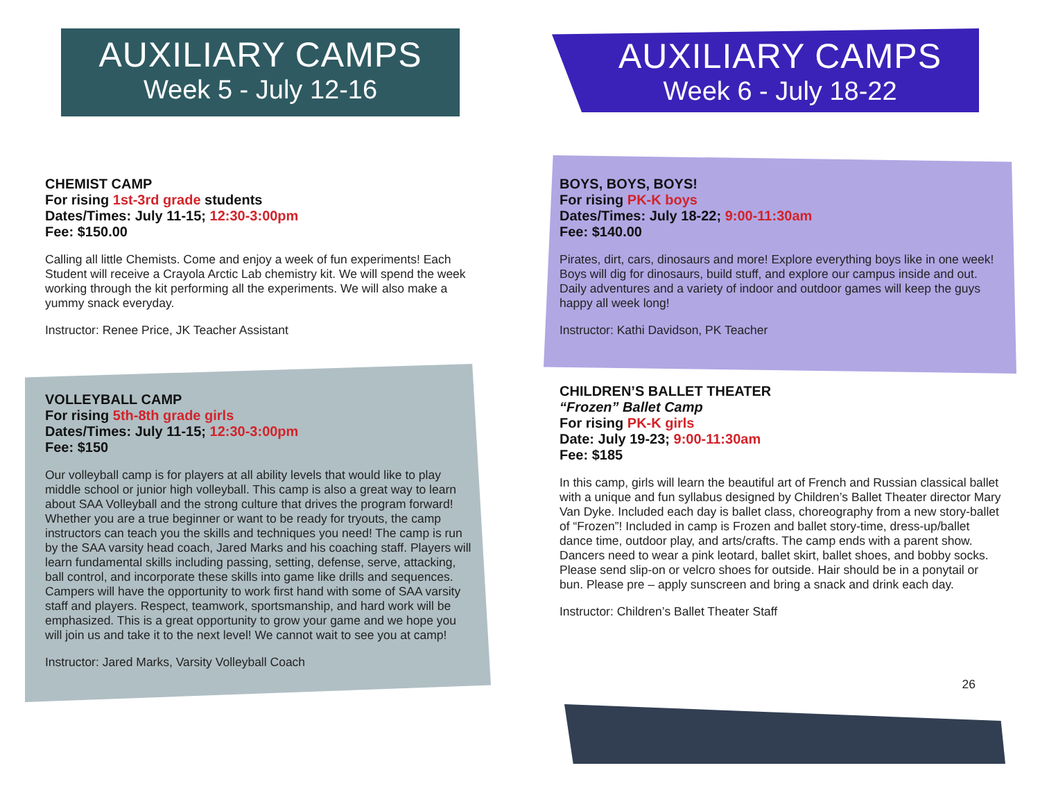AUXILIARY CAMPS
Week 5 - July 12-16
AUXILIARY CAMPS
Week 6 - July 18-22
CHEMIST CAMP
For rising 1st-3rd grade students
Dates/Times: July 11-15; 12:30-3:00pm
Fee: $150.00
Calling all little Chemists. Come and enjoy a week of fun experiments! Each Student will receive a Crayola Arctic Lab chemistry kit. We will spend the week working through the kit performing all the experiments. We will also make a yummy snack everyday.
Instructor: Renee Price, JK Teacher Assistant
VOLLEYBALL CAMP
For rising 5th-8th grade girls
Dates/Times: July 11-15; 12:30-3:00pm
Fee: $150
Our volleyball camp is for players at all ability levels that would like to play middle school or junior high volleyball. This camp is also a great way to learn about SAA Volleyball and the strong culture that drives the program forward! Whether you are a true beginner or want to be ready for tryouts, the camp instructors can teach you the skills and techniques you need! The camp is run by the SAA varsity head coach, Jared Marks and his coaching staff. Players will learn fundamental skills including passing, setting, defense, serve, attacking, ball control, and incorporate these skills into game like drills and sequences. Campers will have the opportunity to work first hand with some of SAA varsity staff and players. Respect, teamwork, sportsmanship, and hard work will be emphasized. This is a great opportunity to grow your game and we hope you will join us and take it to the next level! We cannot wait to see you at camp!
Instructor: Jared Marks, Varsity Volleyball Coach
BOYS, BOYS, BOYS!
For rising PK-K boys
Dates/Times: July 18-22; 9:00-11:30am
Fee: $140.00
Pirates, dirt, cars, dinosaurs and more! Explore everything boys like in one week! Boys will dig for dinosaurs, build stuff, and explore our campus inside and out. Daily adventures and a variety of indoor and outdoor games will keep the guys happy all week long!
Instructor: Kathi Davidson, PK Teacher
CHILDREN’S BALLET THEATER
“Frozen” Ballet Camp
For rising PK-K girls
Date: July 19-23; 9:00-11:30am
Fee: $185
In this camp, girls will learn the beautiful art of French and Russian classical ballet with a unique and fun syllabus designed by Children’s Ballet Theater director Mary Van Dyke. Included each day is ballet class, choreography from a new story-ballet of “Frozen”! Included in camp is Frozen and ballet story-time, dress-up/ballet dance time, outdoor play, and arts/crafts. The camp ends with a parent show. Dancers need to wear a pink leotard, ballet skirt, ballet shoes, and bobby socks. Please send slip-on or velcro shoes for outside. Hair should be in a ponytail or bun. Please pre – apply sunscreen and bring a snack and drink each day.
Instructor: Children’s Ballet Theater Staff
26